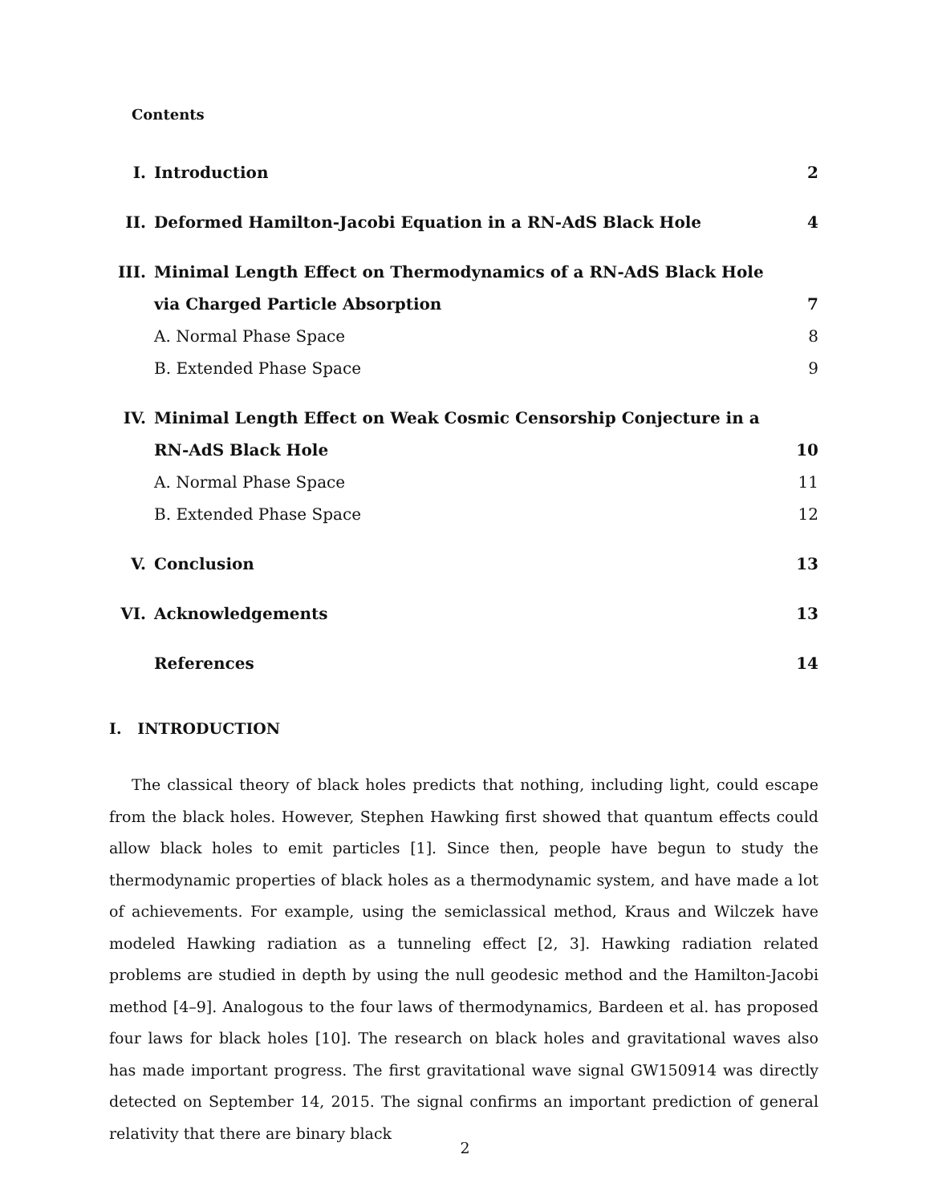Contents
I. Introduction 2
II. Deformed Hamilton-Jacobi Equation in a RN-AdS Black Hole 4
III. Minimal Length Effect on Thermodynamics of a RN-AdS Black Hole via Charged Particle Absorption 7
A. Normal Phase Space 8
B. Extended Phase Space 9
IV. Minimal Length Effect on Weak Cosmic Censorship Conjecture in a RN-AdS Black Hole 10
A. Normal Phase Space 11
B. Extended Phase Space 12
V. Conclusion 13
VI. Acknowledgements 13
References 14
I. INTRODUCTION
The classical theory of black holes predicts that nothing, including light, could escape from the black holes. However, Stephen Hawking first showed that quantum effects could allow black holes to emit particles [1]. Since then, people have begun to study the thermodynamic properties of black holes as a thermodynamic system, and have made a lot of achievements. For example, using the semiclassical method, Kraus and Wilczek have modeled Hawking radiation as a tunneling effect [2, 3]. Hawking radiation related problems are studied in depth by using the null geodesic method and the Hamilton-Jacobi method [4–9]. Analogous to the four laws of thermodynamics, Bardeen et al. has proposed four laws for black holes [10]. The research on black holes and gravitational waves also has made important progress. The first gravitational wave signal GW150914 was directly detected on September 14, 2015. The signal confirms an important prediction of general relativity that there are binary black
2